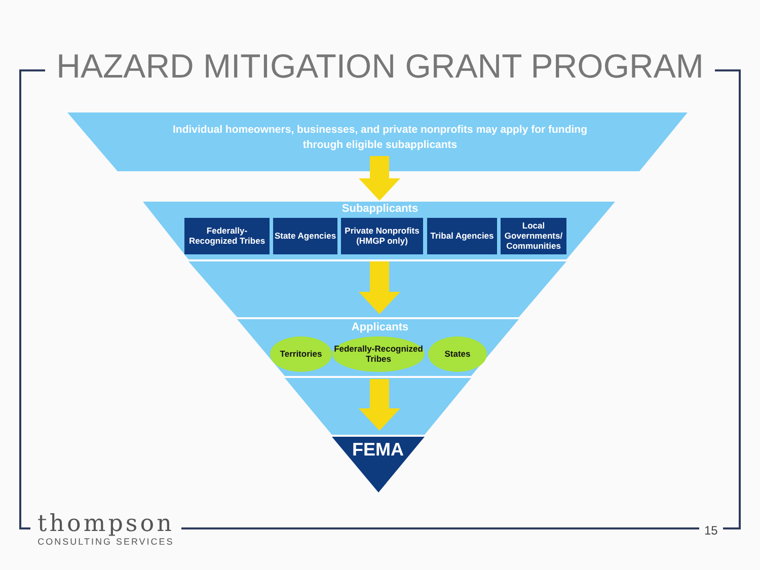HAZARD MITIGATION GRANT PROGRAM
Individual homeowners, businesses, and private nonprofits may apply for funding through eligible subapplicants
Subapplicants
Federally-Recognized Tribes
State Agencies
Private Nonprofits (HMGP only)
Tribal Agencies
Local Governments/ Communities
Applicants
Territories
Federally-Recognized Tribes
States
FEMA
thompson
CONSULTING SERVICES
15